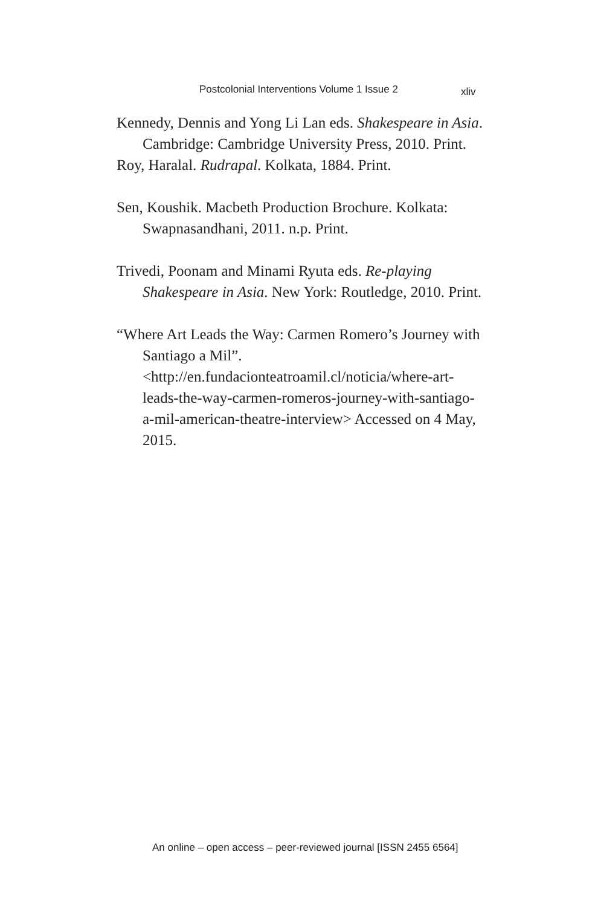Postcolonial Interventions Volume 1 Issue 2 xliv
Kennedy, Dennis and Yong Li Lan eds. Shakespeare in Asia. Cambridge: Cambridge University Press, 2010. Print.
Roy, Haralal. Rudrapal. Kolkata, 1884. Print.
Sen, Koushik. Macbeth Production Brochure. Kolkata: Swapnasandhani, 2011. n.p. Print.
Trivedi, Poonam and Minami Ryuta eds. Re-playing Shakespeare in Asia. New York: Routledge, 2010. Print.
“Where Art Leads the Way: Carmen Romero’s Journey with Santiago a Mil”. <http://en.fundacionteatroamil.cl/noticia/where-art-leads-the-way-carmen-romeros-journey-with-santiago-a-mil-american-theatre-interview> Accessed on 4 May, 2015.
An online – open access – peer-reviewed journal [ISSN 2455 6564]